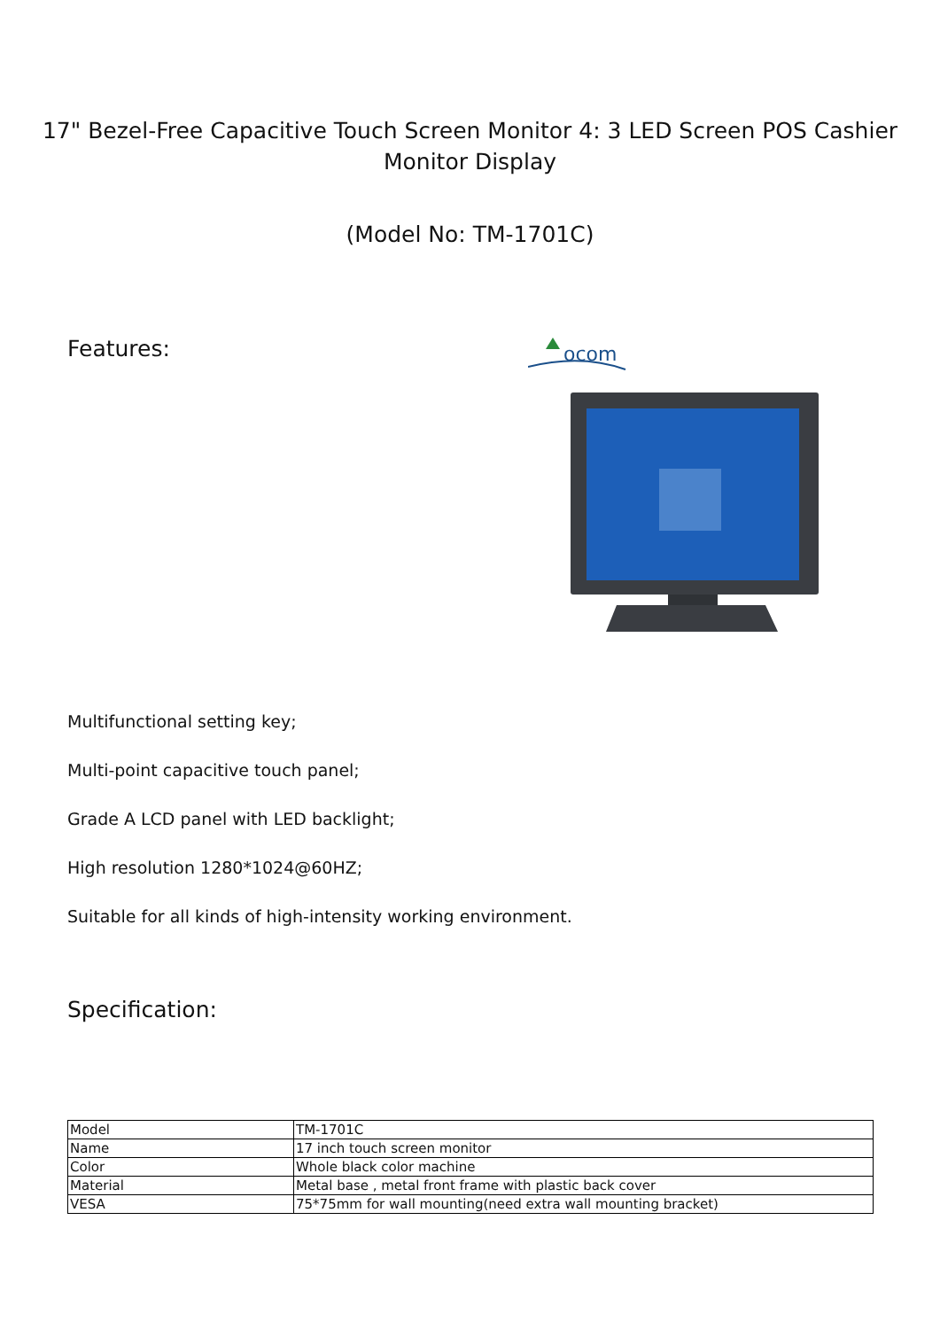17" Bezel-Free Capacitive Touch Screen Monitor 4: 3 LED Screen POS Cashier Monitor Display
(Model No: TM-1701C)
Features:
ocom
Multifunctional setting key;
Multi-point capacitive touch panel;
Grade A LCD panel with LED backlight;
High resolution 1280*1024@60HZ;
Suitable for all kinds of high-intensity working environment.
Specification:
| Model | TM-1701C |
| Name | 17 inch touch screen monitor |
| Color | Whole black color machine |
| Material | Metal base , metal front frame with plastic back cover |
| VESA | 75*75mm for wall mounting(need extra wall mounting bracket) |